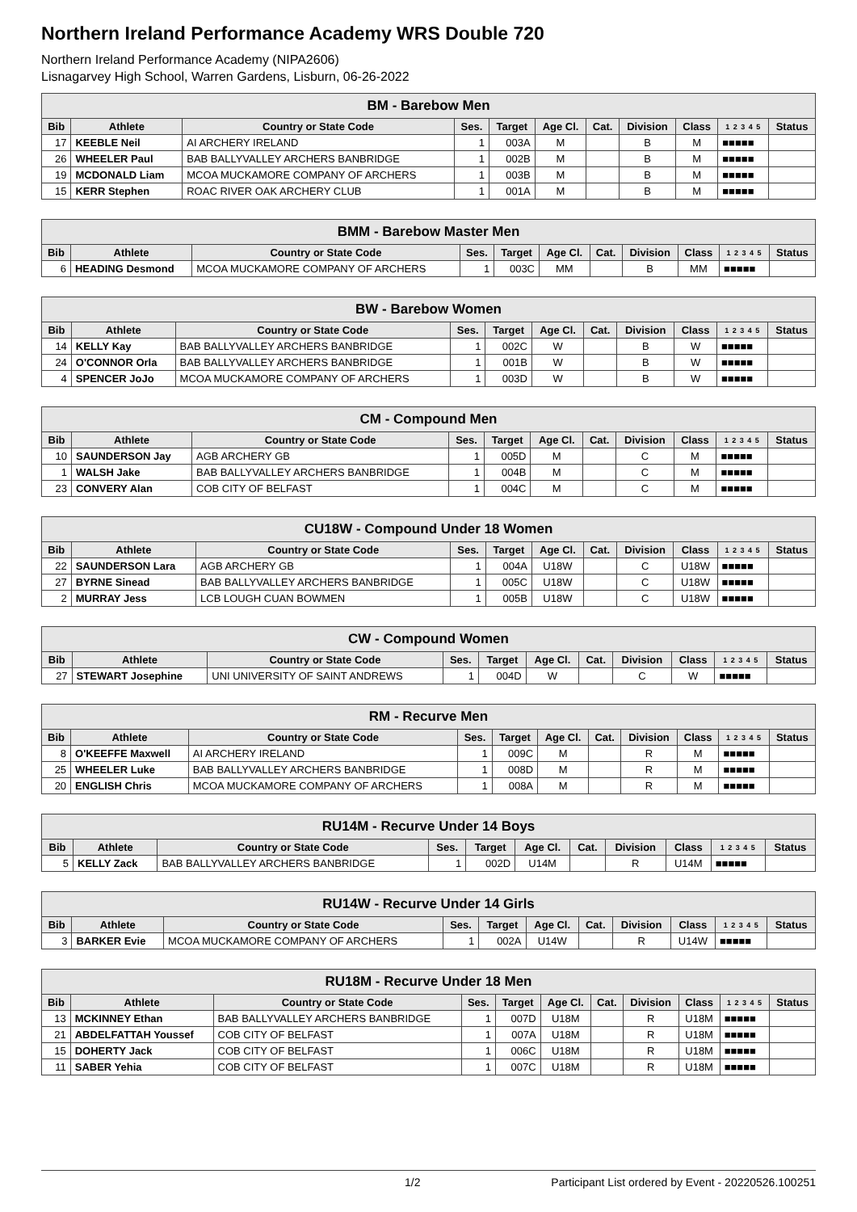Northern Ireland Performance Academy WRS Double 720
Northern Ireland Performance Academy (NIPA2606)
Lisnagarvey High School, Warren Gardens, Lisburn, 06-26-2022
| BM - Barebow Men | | | | | | | | | | |
| --- | --- | --- | --- | --- | --- | --- | --- | --- | --- | --- |
| Bib | Athlete | Country or State Code | Ses. | Target | Age Cl. | Cat. | Division | Class | 1 2 3 4 5 | Status |
| 17 | KEEBLE Neil | AI ARCHERY IRELAND | 1 | 003A | M | | B | M | ■■■■■ | |
| 26 | WHEELER Paul | BAB BALLYVALLEY ARCHERS BANBRIDGE | 1 | 002B | M | | B | M | ■■■■■ | |
| 19 | MCDONALD Liam | MCOA MUCKAMORE COMPANY OF ARCHERS | 1 | 003B | M | | B | M | ■■■■■ | |
| 15 | KERR Stephen | ROAC RIVER OAK ARCHERY CLUB | 1 | 001A | M | | B | M | ■■■■■ | |
| BMM - Barebow Master Men | | | | | | | | | | |
| --- | --- | --- | --- | --- | --- | --- | --- | --- | --- | --- |
| Bib | Athlete | Country or State Code | Ses. | Target | Age Cl. | Cat. | Division | Class | 1 2 3 4 5 | Status |
| 6 | HEADING Desmond | MCOA MUCKAMORE COMPANY OF ARCHERS | 1 | 003C | MM | | B | MM | ■■■■■ | |
| BW - Barebow Women | | | | | | | | | | |
| --- | --- | --- | --- | --- | --- | --- | --- | --- | --- | --- |
| Bib | Athlete | Country or State Code | Ses. | Target | Age Cl. | Cat. | Division | Class | 1 2 3 4 5 | Status |
| 14 | KELLY Kay | BAB BALLYVALLEY ARCHERS BANBRIDGE | 1 | 002C | W | | B | W | ■■■■■ | |
| 24 | O'CONNOR Orla | BAB BALLYVALLEY ARCHERS BANBRIDGE | 1 | 001B | W | | B | W | ■■■■■ | |
| 4 | SPENCER JoJo | MCOA MUCKAMORE COMPANY OF ARCHERS | 1 | 003D | W | | B | W | ■■■■■ | |
| CM - Compound Men | | | | | | | | | | |
| --- | --- | --- | --- | --- | --- | --- | --- | --- | --- | --- |
| Bib | Athlete | Country or State Code | Ses. | Target | Age Cl. | Cat. | Division | Class | 1 2 3 4 5 | Status |
| 10 | SAUNDERSON Jay | AGB ARCHERY GB | 1 | 005D | M | | C | M | ■■■■■ | |
| 1 | WALSH Jake | BAB BALLYVALLEY ARCHERS BANBRIDGE | 1 | 004B | M | | C | M | ■■■■■ | |
| 23 | CONVERY Alan | COB CITY OF BELFAST | 1 | 004C | M | | C | M | ■■■■■ | |
| CU18W - Compound Under 18 Women | | | | | | | | | | |
| --- | --- | --- | --- | --- | --- | --- | --- | --- | --- | --- |
| Bib | Athlete | Country or State Code | Ses. | Target | Age Cl. | Cat. | Division | Class | 1 2 3 4 5 | Status |
| 22 | SAUNDERSON Lara | AGB ARCHERY GB | 1 | 004A | U18W | | C | U18W | ■■■■■ | |
| 27 | BYRNE Sinead | BAB BALLYVALLEY ARCHERS BANBRIDGE | 1 | 005C | U18W | | C | U18W | ■■■■■ | |
| 2 | MURRAY Jess | LCB LOUGH CUAN BOWMEN | 1 | 005B | U18W | | C | U18W | ■■■■■ | |
| CW - Compound Women | | | | | | | | | | |
| --- | --- | --- | --- | --- | --- | --- | --- | --- | --- | --- |
| Bib | Athlete | Country or State Code | Ses. | Target | Age Cl. | Cat. | Division | Class | 1 2 3 4 5 | Status |
| 27 | STEWART Josephine | UNI UNIVERSITY OF SAINT ANDREWS | 1 | 004D | W | | C | W | ■■■■■ | |
| RM - Recurve Men | | | | | | | | | | |
| --- | --- | --- | --- | --- | --- | --- | --- | --- | --- | --- |
| Bib | Athlete | Country or State Code | Ses. | Target | Age Cl. | Cat. | Division | Class | 1 2 3 4 5 | Status |
| 8 | O'KEEFFE Maxwell | AI ARCHERY IRELAND | 1 | 009C | M | | R | M | ■■■■■ | |
| 25 | WHEELER Luke | BAB BALLYVALLEY ARCHERS BANBRIDGE | 1 | 008D | M | | R | M | ■■■■■ | |
| 20 | ENGLISH Chris | MCOA MUCKAMORE COMPANY OF ARCHERS | 1 | 008A | M | | R | M | ■■■■■ | |
| RU14M - Recurve Under 14 Boys | | | | | | | | | | |
| --- | --- | --- | --- | --- | --- | --- | --- | --- | --- | --- |
| Bib | Athlete | Country or State Code | Ses. | Target | Age Cl. | Cat. | Division | Class | 1 2 3 4 5 | Status |
| 5 | KELLY Zack | BAB BALLYVALLEY ARCHERS BANBRIDGE | 1 | 002D | U14M | | R | U14M | ■■■■■ | |
| RU14W - Recurve Under 14 Girls | | | | | | | | | | |
| --- | --- | --- | --- | --- | --- | --- | --- | --- | --- | --- |
| Bib | Athlete | Country or State Code | Ses. | Target | Age Cl. | Cat. | Division | Class | 1 2 3 4 5 | Status |
| 3 | BARKER Evie | MCOA MUCKAMORE COMPANY OF ARCHERS | 1 | 002A | U14W | | R | U14W | ■■■■■ | |
| RU18M - Recurve Under 18 Men | | | | | | | | | | |
| --- | --- | --- | --- | --- | --- | --- | --- | --- | --- | --- |
| Bib | Athlete | Country or State Code | Ses. | Target | Age Cl. | Cat. | Division | Class | 1 2 3 4 5 | Status |
| 13 | MCKINNEY Ethan | BAB BALLYVALLEY ARCHERS BANBRIDGE | 1 | 007D | U18M | | R | U18M | ■■■■■ | |
| 21 | ABDELFATTAH Youssef | COB CITY OF BELFAST | 1 | 007A | U18M | | R | U18M | ■■■■■ | |
| 15 | DOHERTY Jack | COB CITY OF BELFAST | 1 | 006C | U18M | | R | U18M | ■■■■■ | |
| 11 | SABER Yehia | COB CITY OF BELFAST | 1 | 007C | U18M | | R | U18M | ■■■■■ | |
1/2 Participant List ordered by Event - 20220526.100251